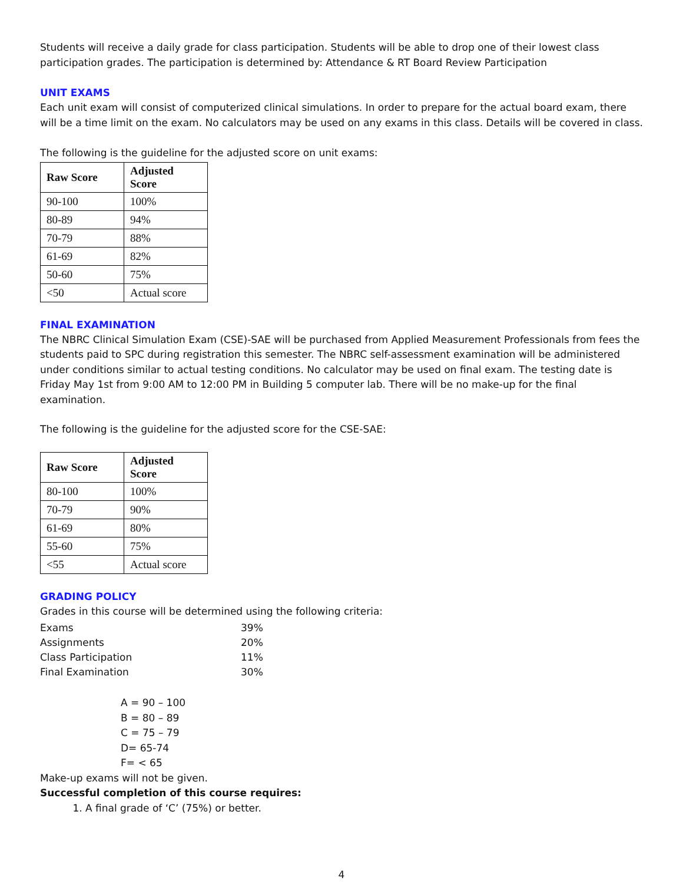Students will receive a daily grade for class participation. Students will be able to drop one of their lowest class participation grades. The participation is determined by: Attendance & RT Board Review Participation
UNIT EXAMS
Each unit exam will consist of computerized clinical simulations. In order to prepare for the actual board exam, there will be a time limit on the exam. No calculators may be used on any exams in this class. Details will be covered in class.
The following is the guideline for the adjusted score on unit exams:
| Raw Score | Adjusted Score |
| --- | --- |
| 90-100 | 100% |
| 80-89 | 94% |
| 70-79 | 88% |
| 61-69 | 82% |
| 50-60 | 75% |
| <50 | Actual score |
FINAL EXAMINATION
The NBRC Clinical Simulation Exam (CSE)-SAE will be purchased from Applied Measurement Professionals from fees the students paid to SPC during registration this semester. The NBRC self-assessment examination will be administered under conditions similar to actual testing conditions. No calculator may be used on final exam. The testing date is Friday May 1st from 9:00 AM to 12:00 PM in Building 5 computer lab. There will be no make-up for the final examination.
The following is the guideline for the adjusted score for the CSE-SAE:
| Raw Score | Adjusted Score |
| --- | --- |
| 80-100 | 100% |
| 70-79 | 90% |
| 61-69 | 80% |
| 55-60 | 75% |
| <55 | Actual score |
GRADING POLICY
Grades in this course will be determined using the following criteria:
| Exams | 39% |
| Assignments | 20% |
| Class Participation | 11% |
| Final Examination | 30% |
A = 90 – 100
B = 80 – 89
C = 75 – 79
D= 65-74
F= < 65
Make-up exams will not be given.
Successful completion of this course requires:
1. A final grade of ‘C’ (75%) or better.
4